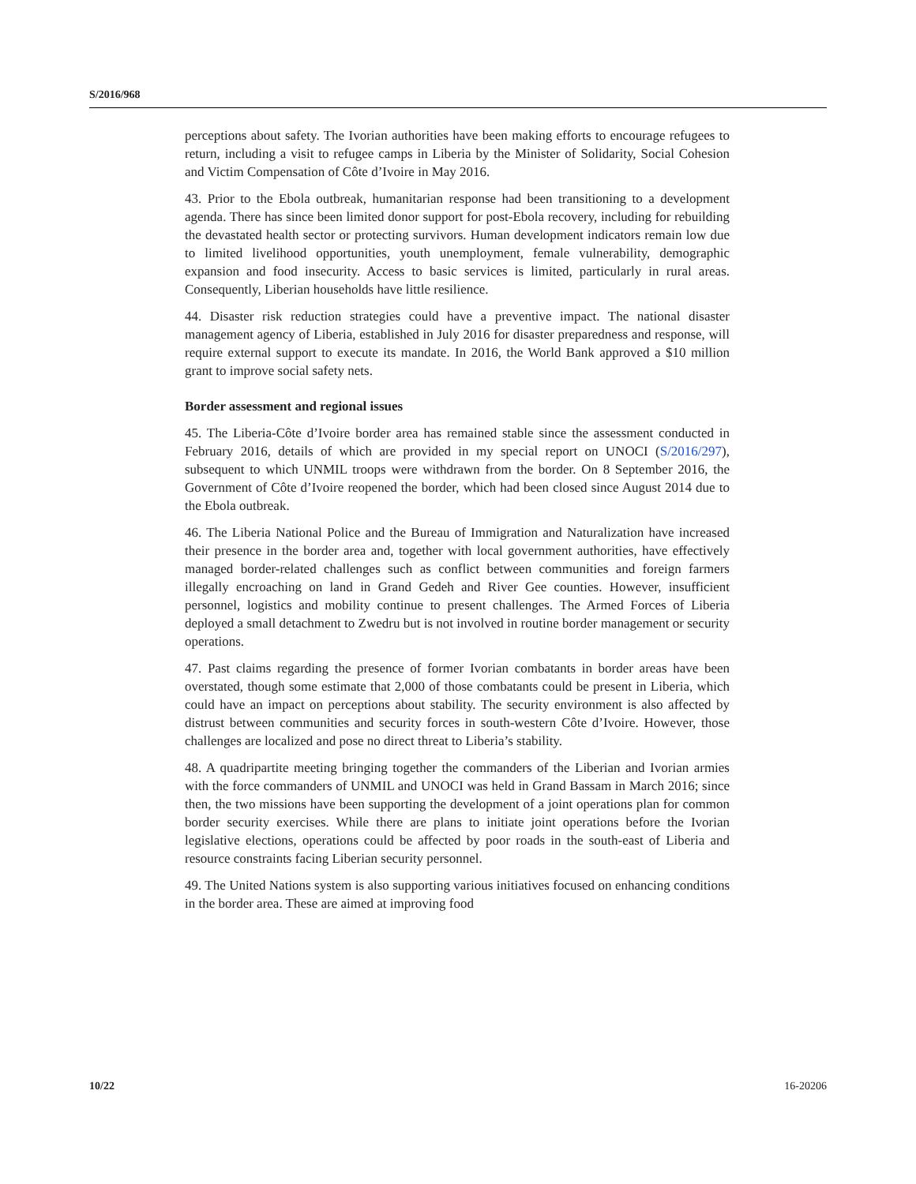S/2016/968
perceptions about safety. The Ivorian authorities have been making efforts to encourage refugees to return, including a visit to refugee camps in Liberia by the Minister of Solidarity, Social Cohesion and Victim Compensation of Côte d’Ivoire in May 2016.
43. Prior to the Ebola outbreak, humanitarian response had been transitioning to a development agenda. There has since been limited donor support for post-Ebola recovery, including for rebuilding the devastated health sector or protecting survivors. Human development indicators remain low due to limited livelihood opportunities, youth unemployment, female vulnerability, demographic expansion and food insecurity. Access to basic services is limited, particularly in rural areas. Consequently, Liberian households have little resilience.
44. Disaster risk reduction strategies could have a preventive impact. The national disaster management agency of Liberia, established in July 2016 for disaster preparedness and response, will require external support to execute its mandate. In 2016, the World Bank approved a $10 million grant to improve social safety nets.
Border assessment and regional issues
45. The Liberia-Côte d’Ivoire border area has remained stable since the assessment conducted in February 2016, details of which are provided in my special report on UNOCI (S/2016/297), subsequent to which UNMIL troops were withdrawn from the border. On 8 September 2016, the Government of Côte d’Ivoire reopened the border, which had been closed since August 2014 due to the Ebola outbreak.
46. The Liberia National Police and the Bureau of Immigration and Naturalization have increased their presence in the border area and, together with local government authorities, have effectively managed border-related challenges such as conflict between communities and foreign farmers illegally encroaching on land in Grand Gedeh and River Gee counties. However, insufficient personnel, logistics and mobility continue to present challenges. The Armed Forces of Liberia deployed a small detachment to Zwedru but is not involved in routine border management or security operations.
47. Past claims regarding the presence of former Ivorian combatants in border areas have been overstated, though some estimate that 2,000 of those combatants could be present in Liberia, which could have an impact on perceptions about stability. The security environment is also affected by distrust between communities and security forces in south-western Côte d’Ivoire. However, those challenges are localized and pose no direct threat to Liberia’s stability.
48. A quadripartite meeting bringing together the commanders of the Liberian and Ivorian armies with the force commanders of UNMIL and UNOCI was held in Grand Bassam in March 2016; since then, the two missions have been supporting the development of a joint operations plan for common border security exercises. While there are plans to initiate joint operations before the Ivorian legislative elections, operations could be affected by poor roads in the south-east of Liberia and resource constraints facing Liberian security personnel.
49. The United Nations system is also supporting various initiatives focused on enhancing conditions in the border area. These are aimed at improving food
10/22 16-20206